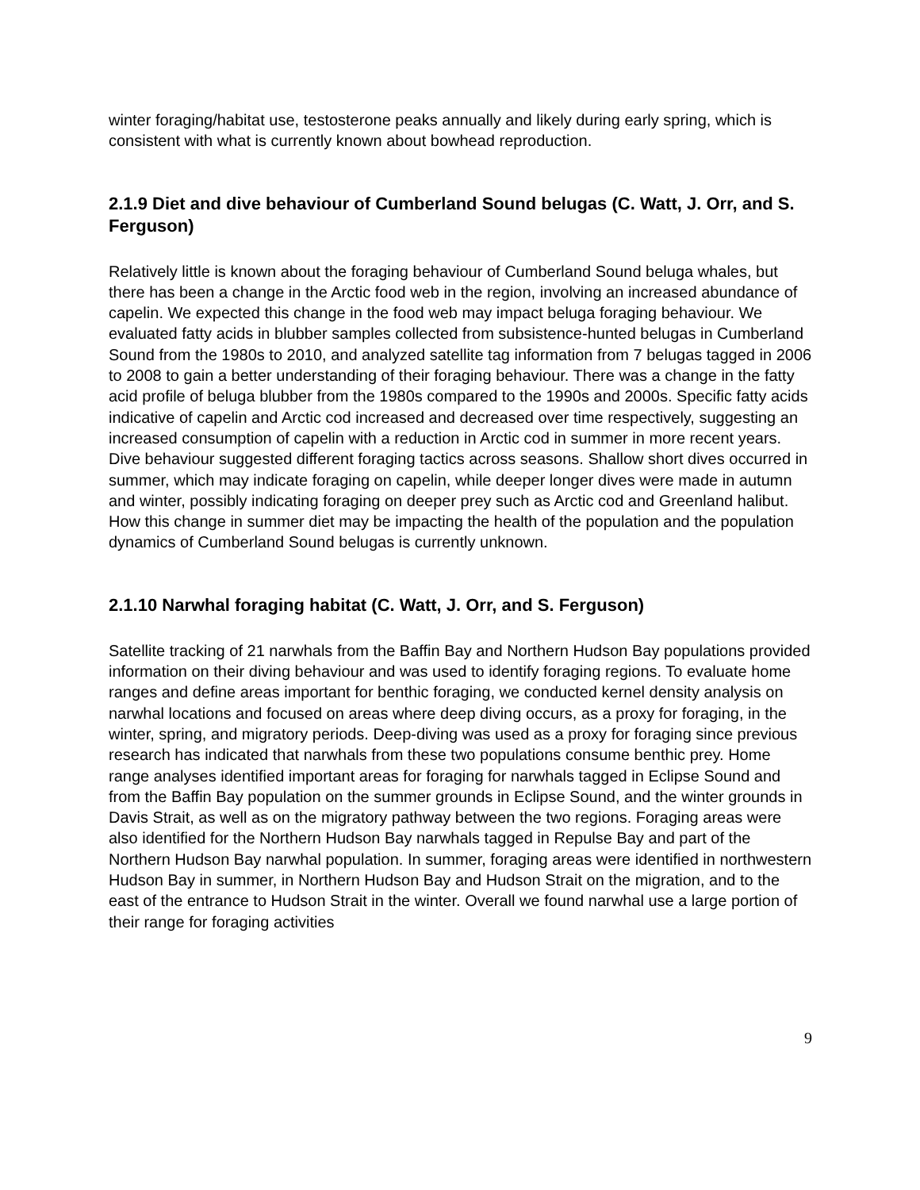winter foraging/habitat use, testosterone peaks annually and likely during early spring, which is consistent with what is currently known about bowhead reproduction.
2.1.9 Diet and dive behaviour of Cumberland Sound belugas (C. Watt, J. Orr, and S. Ferguson)
Relatively little is known about the foraging behaviour of Cumberland Sound beluga whales, but there has been a change in the Arctic food web in the region, involving an increased abundance of capelin. We expected this change in the food web may impact beluga foraging behaviour. We evaluated fatty acids in blubber samples collected from subsistence-hunted belugas in Cumberland Sound from the 1980s to 2010, and analyzed satellite tag information from 7 belugas tagged in 2006 to 2008 to gain a better understanding of their foraging behaviour. There was a change in the fatty acid profile of beluga blubber from the 1980s compared to the 1990s and 2000s. Specific fatty acids indicative of capelin and Arctic cod increased and decreased over time respectively, suggesting an increased consumption of capelin with a reduction in Arctic cod in summer in more recent years. Dive behaviour suggested different foraging tactics across seasons. Shallow short dives occurred in summer, which may indicate foraging on capelin, while deeper longer dives were made in autumn and winter, possibly indicating foraging on deeper prey such as Arctic cod and Greenland halibut. How this change in summer diet may be impacting the health of the population and the population dynamics of Cumberland Sound belugas is currently unknown.
2.1.10 Narwhal foraging habitat (C. Watt, J. Orr, and S. Ferguson)
Satellite tracking of 21 narwhals from the Baffin Bay and Northern Hudson Bay populations provided information on their diving behaviour and was used to identify foraging regions. To evaluate home ranges and define areas important for benthic foraging, we conducted kernel density analysis on narwhal locations and focused on areas where deep diving occurs, as a proxy for foraging, in the winter, spring, and migratory periods. Deep-diving was used as a proxy for foraging since previous research has indicated that narwhals from these two populations consume benthic prey. Home range analyses identified important areas for foraging for narwhals tagged in Eclipse Sound and from the Baffin Bay population on the summer grounds in Eclipse Sound, and the winter grounds in Davis Strait, as well as on the migratory pathway between the two regions. Foraging areas were also identified for the Northern Hudson Bay narwhals tagged in Repulse Bay and part of the Northern Hudson Bay narwhal population. In summer, foraging areas were identified in northwestern Hudson Bay in summer, in Northern Hudson Bay and Hudson Strait on the migration, and to the east of the entrance to Hudson Strait in the winter. Overall we found narwhal use a large portion of their range for foraging activities
9